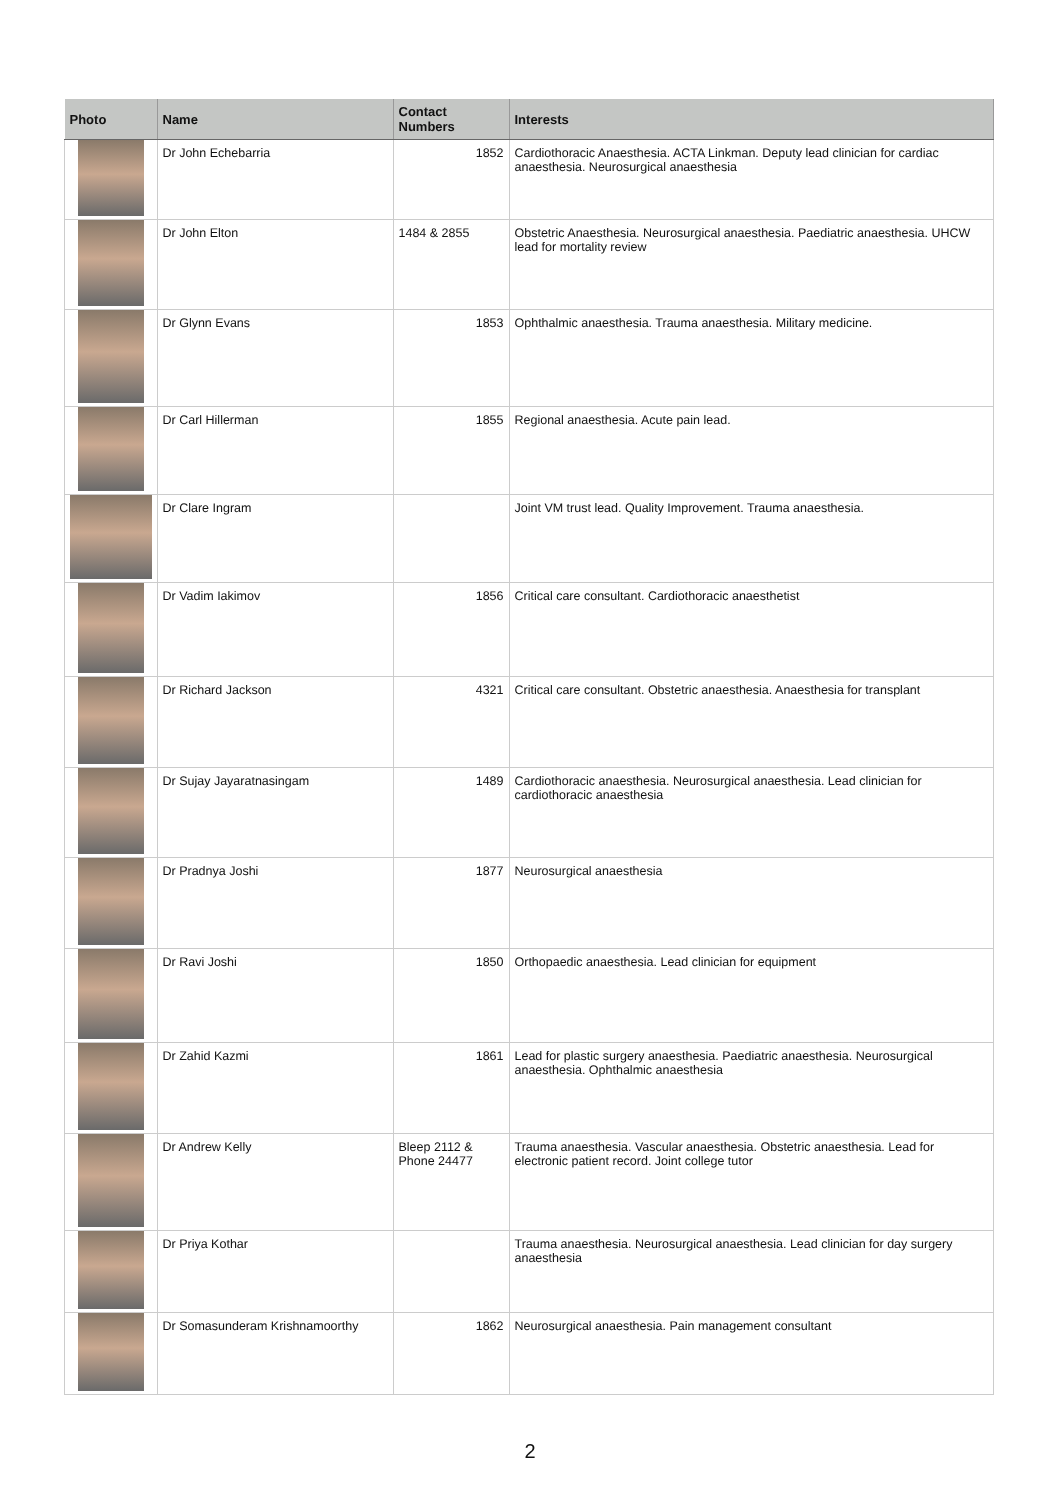| Photo | Name | Contact Numbers | Interests |
| --- | --- | --- | --- |
| | Dr John Echebarria | 1852 | Cardiothoracic Anaesthesia. ACTA Linkman. Deputy lead clinician for cardiac anaesthesia. Neurosurgical anaesthesia |
| | Dr John Elton | 1484 & 2855 | Obstetric Anaesthesia. Neurosurgical anaesthesia. Paediatric anaesthesia. UHCW lead for mortality review |
| | Dr Glynn Evans | 1853 | Ophthalmic anaesthesia. Trauma anaesthesia. Military medicine. |
| | Dr Carl Hillerman | 1855 | Regional anaesthesia. Acute pain lead. |
| | Dr Clare Ingram | | Joint VM trust lead. Quality Improvement. Trauma anaesthesia. |
| | Dr Vadim Iakimov | 1856 | Critical care consultant. Cardiothoracic anaesthetist |
| | Dr Richard Jackson | 4321 | Critical care consultant. Obstetric anaesthesia. Anaesthesia for transplant |
| | Dr Sujay Jayaratnasingam | 1489 | Cardiothoracic anaesthesia. Neurosurgical anaesthesia. Lead clinician for cardiothoracic anaesthesia |
| | Dr Pradnya Joshi | 1877 | Neurosurgical anaesthesia |
| | Dr Ravi Joshi | 1850 | Orthopaedic anaesthesia. Lead clinician for equipment |
| | Dr Zahid Kazmi | 1861 | Lead for plastic surgery anaesthesia. Paediatric anaesthesia. Neurosurgical anaesthesia. Ophthalmic anaesthesia |
| | Dr Andrew Kelly | Bleep 2112 & Phone 24477 | Trauma anaesthesia. Vascular anaesthesia. Obstetric anaesthesia. Lead for electronic patient record. Joint college tutor |
| | Dr Priya Kothar | | Trauma anaesthesia. Neurosurgical anaesthesia. Lead clinician for day surgery anaesthesia |
| | Dr Somasunderam Krishnamoorthy | 1862 | Neurosurgical anaesthesia. Pain management consultant |
2